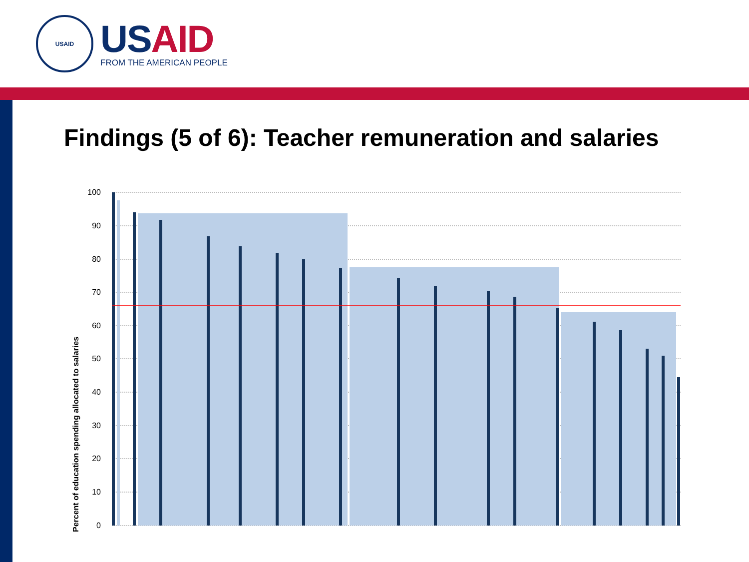USAID
US AID
FROM THE AMERICAN PEOPLE
Findings (5 of 6): Teacher remuneration and salaries
Percent of education spending allocated to salaries
100
90
80
70
60
50
40
30
20
10
0